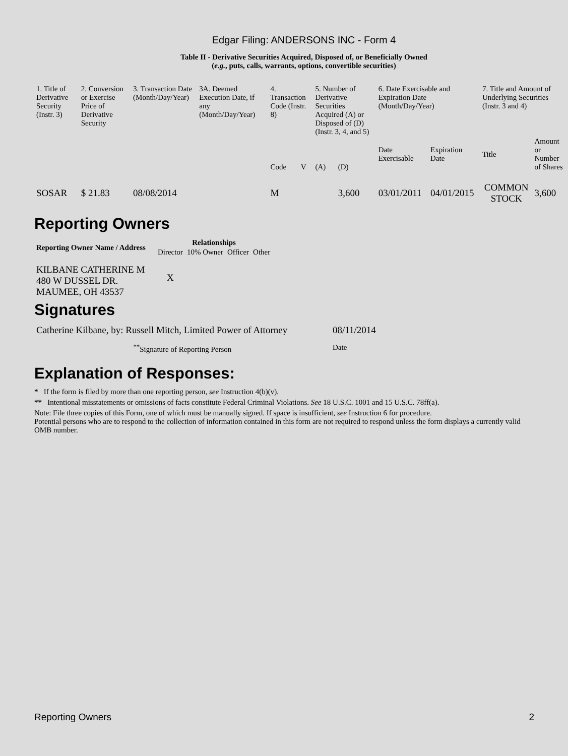Edgar Filing: ANDERSONS INC - Form 4
Table II - Derivative Securities Acquired, Disposed of, or Beneficially Owned
(e.g., puts, calls, warrants, options, convertible securities)
| 1. Title of Derivative Security (Instr. 3) | 2. Conversion or Exercise Price of Derivative Security | 3. Transaction Date (Month/Day/Year) | 3A. Deemed Execution Date, if any (Month/Day/Year) | 4. Transaction Code (Instr. 8) | | 5. Number of Derivative Securities Acquired (A) or Disposed of (D) (Instr. 3, 4, and 5) | | 6. Date Exercisable and Expiration Date (Month/Day/Year) | | 7. Title and Amount of Underlying Securities (Instr. 3 and 4) | |
| --- | --- | --- | --- | --- | --- | --- | --- | --- | --- | --- | --- |
| | | | | Code | V | (A) | (D) | Date Exercisable | Expiration Date | Title | Amount or Number of Shares |
| SOSAR | $ 21.83 | 08/08/2014 | | M | | | 3,600 | 03/01/2011 | 04/01/2015 | COMMON STOCK | 3,600 |
Reporting Owners
| Reporting Owner Name / Address | Relationships | | | |
| --- | --- | --- | --- | --- |
| | Director | 10% Owner | Officer | Other |
| KILBANE CATHERINE M 480 W DUSSEL DR. MAUMEE, OH 43537 | X | | | |
Signatures
| Catherine Kilbane, by: Russell Mitch, Limited Power of Attorney | 08/11/2014 |
| <sup>**</sup> Signature of Reporting Person | Date |
Explanation of Responses:
* If the form is filed by more than one reporting person, see Instruction 4(b)(v).
** Intentional misstatements or omissions of facts constitute Federal Criminal Violations. See 18 U.S.C. 1001 and 15 U.S.C. 78ff(a).
Note: File three copies of this Form, one of which must be manually signed. If space is insufficient, see Instruction 6 for procedure.
Potential persons who are to respond to the collection of information contained in this form are not required to respond unless the form displays a currently valid OMB number.
Reporting Owners 2